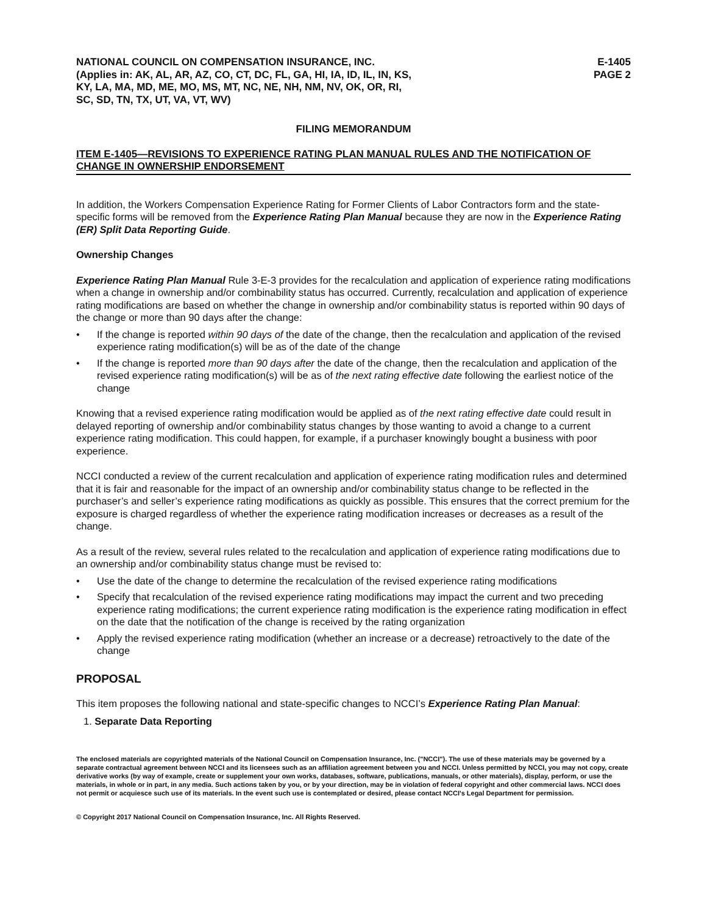NATIONAL COUNCIL ON COMPENSATION INSURANCE, INC.
(Applies in: AK, AL, AR, AZ, CO, CT, DC, FL, GA, HI, IA, ID, IL, IN, KS,
KY, LA, MA, MD, ME, MO, MS, MT, NC, NE, NH, NM, NV, OK, OR, RI,
SC, SD, TN, TX, UT, VA, VT, WV)
E-1405
PAGE 2
FILING MEMORANDUM
ITEM E-1405—REVISIONS TO EXPERIENCE RATING PLAN MANUAL RULES AND THE NOTIFICATION OF CHANGE IN OWNERSHIP ENDORSEMENT
In addition, the Workers Compensation Experience Rating for Former Clients of Labor Contractors form and the state-specific forms will be removed from the Experience Rating Plan Manual because they are now in the Experience Rating (ER) Split Data Reporting Guide.
Ownership Changes
Experience Rating Plan Manual Rule 3-E-3 provides for the recalculation and application of experience rating modifications when a change in ownership and/or combinability status has occurred. Currently, recalculation and application of experience rating modifications are based on whether the change in ownership and/or combinability status is reported within 90 days of the change or more than 90 days after the change:
• If the change is reported within 90 days of the date of the change, then the recalculation and application of the revised experience rating modification(s) will be as of the date of the change
• If the change is reported more than 90 days after the date of the change, then the recalculation and application of the revised experience rating modification(s) will be as of the next rating effective date following the earliest notice of the change
Knowing that a revised experience rating modification would be applied as of the next rating effective date could result in delayed reporting of ownership and/or combinability status changes by those wanting to avoid a change to a current experience rating modification. This could happen, for example, if a purchaser knowingly bought a business with poor experience.
NCCI conducted a review of the current recalculation and application of experience rating modification rules and determined that it is fair and reasonable for the impact of an ownership and/or combinability status change to be reflected in the purchaser’s and seller’s experience rating modifications as quickly as possible. This ensures that the correct premium for the exposure is charged regardless of whether the experience rating modification increases or decreases as a result of the change.
As a result of the review, several rules related to the recalculation and application of experience rating modifications due to an ownership and/or combinability status change must be revised to:
• Use the date of the change to determine the recalculation of the revised experience rating modifications
• Specify that recalculation of the revised experience rating modifications may impact the current and two preceding experience rating modifications; the current experience rating modification is the experience rating modification in effect on the date that the notification of the change is received by the rating organization
• Apply the revised experience rating modification (whether an increase or a decrease) retroactively to the date of the change
PROPOSAL
This item proposes the following national and state-specific changes to NCCI’s Experience Rating Plan Manual:
1. Separate Data Reporting
The enclosed materials are copyrighted materials of the National Council on Compensation Insurance, Inc. ("NCCI"). The use of these materials may be governed by a separate contractual agreement between NCCI and its licensees such as an affiliation agreement between you and NCCI. Unless permitted by NCCI, you may not copy, create derivative works (by way of example, create or supplement your own works, databases, software, publications, manuals, or other materials), display, perform, or use the materials, in whole or in part, in any media. Such actions taken by you, or by your direction, may be in violation of federal copyright and other commercial laws. NCCI does not permit or acquiesce such use of its materials. In the event such use is contemplated or desired, please contact NCCI's Legal Department for permission.
© Copyright 2017 National Council on Compensation Insurance, Inc. All Rights Reserved.